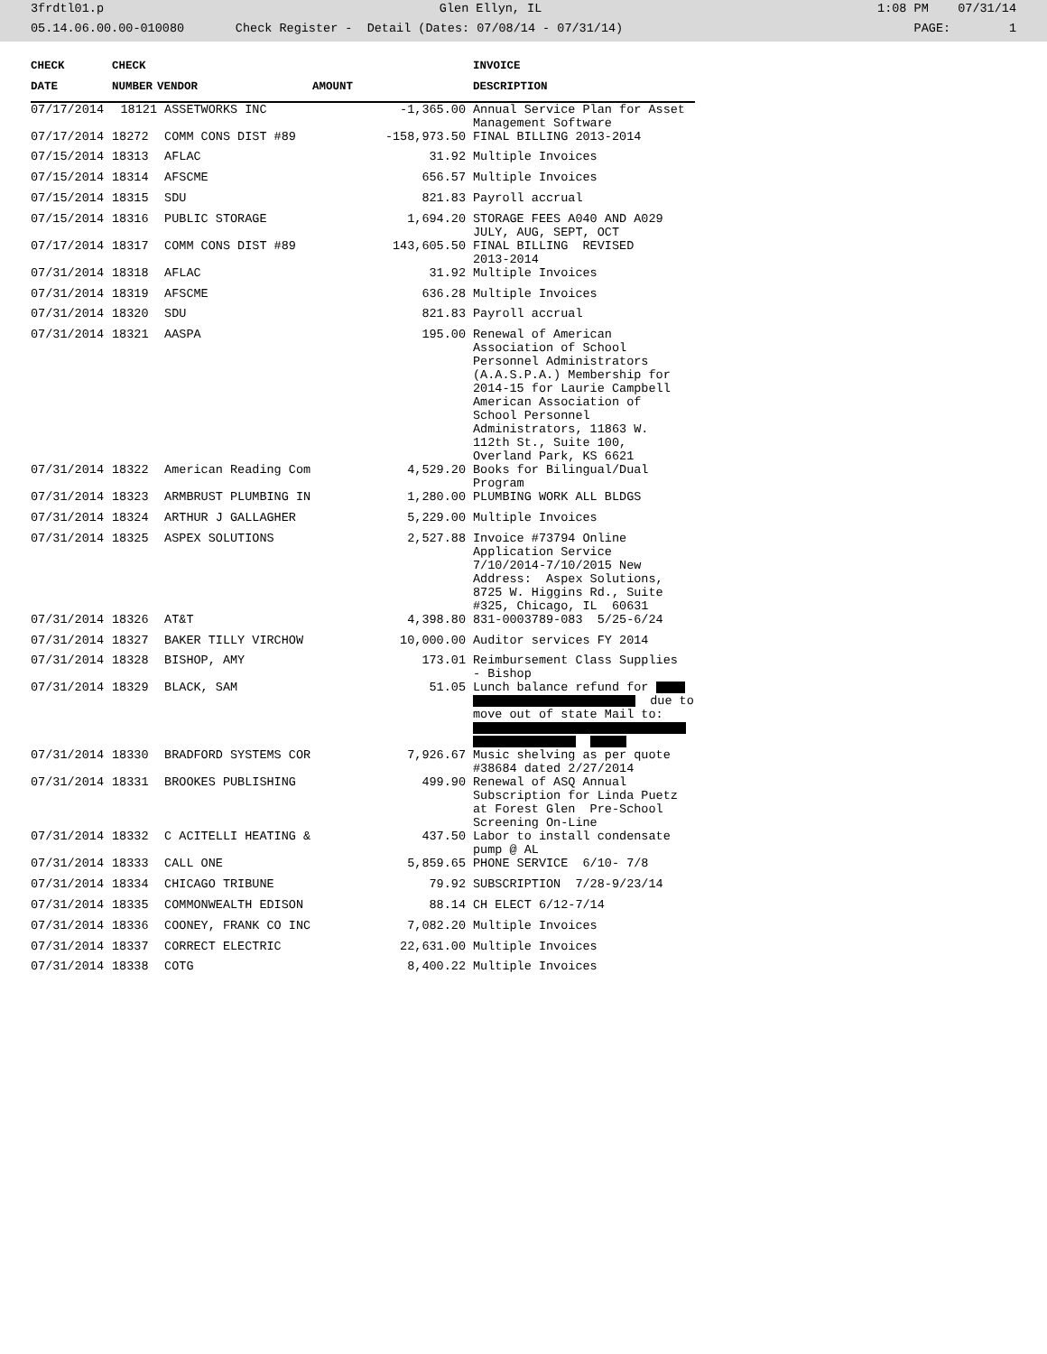3frdtl01.p Glen Ellyn, IL 1:08 PM 07/31/14
05.14.06.00.00-010080 Check Register - Detail (Dates: 07/08/14 - 07/31/14) PAGE: 1
| CHECK | CHECK | | | INVOICE |
| --- | --- | --- | --- | --- |
| DATE | NUMBER | VENDOR | AMOUNT | DESCRIPTION |
| 07/17/2014 | 18121 | ASSETWORKS INC | -1,365.00 | Annual Service Plan for Asset Management Software |
| 07/17/2014 | 18272 | COMM CONS DIST #89 | -158,973.50 | FINAL BILLING 2013-2014 |
| 07/15/2014 | 18313 | AFLAC | 31.92 | Multiple Invoices |
| 07/15/2014 | 18314 | AFSCME | 656.57 | Multiple Invoices |
| 07/15/2014 | 18315 | SDU | 821.83 | Payroll accrual |
| 07/15/2014 | 18316 | PUBLIC STORAGE | 1,694.20 | STORAGE FEES A040 AND A029 JULY, AUG, SEPT, OCT |
| 07/17/2014 | 18317 | COMM CONS DIST #89 | 143,605.50 | FINAL BILLING REVISED 2013-2014 |
| 07/31/2014 | 18318 | AFLAC | 31.92 | Multiple Invoices |
| 07/31/2014 | 18319 | AFSCME | 636.28 | Multiple Invoices |
| 07/31/2014 | 18320 | SDU | 821.83 | Payroll accrual |
| 07/31/2014 | 18321 | AASPA | 195.00 | Renewal of American Association of School Personnel Administrators (A.A.S.P.A.) Membership for 2014-15 for Laurie Campbell American Association of School Personnel Administrators, 11863 W. 112th St., Suite 100, Overland Park, KS 6621 |
| 07/31/2014 | 18322 | American Reading Com | 4,529.20 | Books for Bilingual/Dual Program |
| 07/31/2014 | 18323 | ARMBRUST PLUMBING IN | 1,280.00 | PLUMBING WORK ALL BLDGS |
| 07/31/2014 | 18324 | ARTHUR J GALLAGHER | 5,229.00 | Multiple Invoices |
| 07/31/2014 | 18325 | ASPEX SOLUTIONS | 2,527.88 | Invoice #73794 Online Application Service 7/10/2014-7/10/2015 New Address: Aspex Solutions, 8725 W. Higgins Rd., Suite #325, Chicago, IL 60631 |
| 07/31/2014 | 18326 | AT&T | 4,398.80 | 831-0003789-083 5/25-6/24 |
| 07/31/2014 | 18327 | BAKER TILLY VIRCHOW | 10,000.00 | Auditor services FY 2014 |
| 07/31/2014 | 18328 | BISHOP, AMY | 173.01 | Reimbursement Class Supplies - Bishop |
| 07/31/2014 | 18329 | BLACK, SAM | 51.05 | Lunch balance refund for due to move out of state Mail to: |
| 07/31/2014 | 18330 | BRADFORD SYSTEMS COR | 7,926.67 | Music shelving as per quote #38684 dated 2/27/2014 |
| 07/31/2014 | 18331 | BROOKES PUBLISHING | 499.90 | Renewal of ASQ Annual Subscription for Linda Puetz at Forest Glen Pre-School Screening On-Line |
| 07/31/2014 | 18332 | C ACITELLI HEATING & | 437.50 | Labor to install condensate pump @ AL |
| 07/31/2014 | 18333 | CALL ONE | 5,859.65 | PHONE SERVICE 6/10- 7/8 |
| 07/31/2014 | 18334 | CHICAGO TRIBUNE | 79.92 | SUBSCRIPTION 7/28-9/23/14 |
| 07/31/2014 | 18335 | COMMONWEALTH EDISON | 88.14 | CH ELECT 6/12-7/14 |
| 07/31/2014 | 18336 | COONEY, FRANK CO INC | 7,082.20 | Multiple Invoices |
| 07/31/2014 | 18337 | CORRECT ELECTRIC | 22,631.00 | Multiple Invoices |
| 07/31/2014 | 18338 | COTG | 8,400.22 | Multiple Invoices |